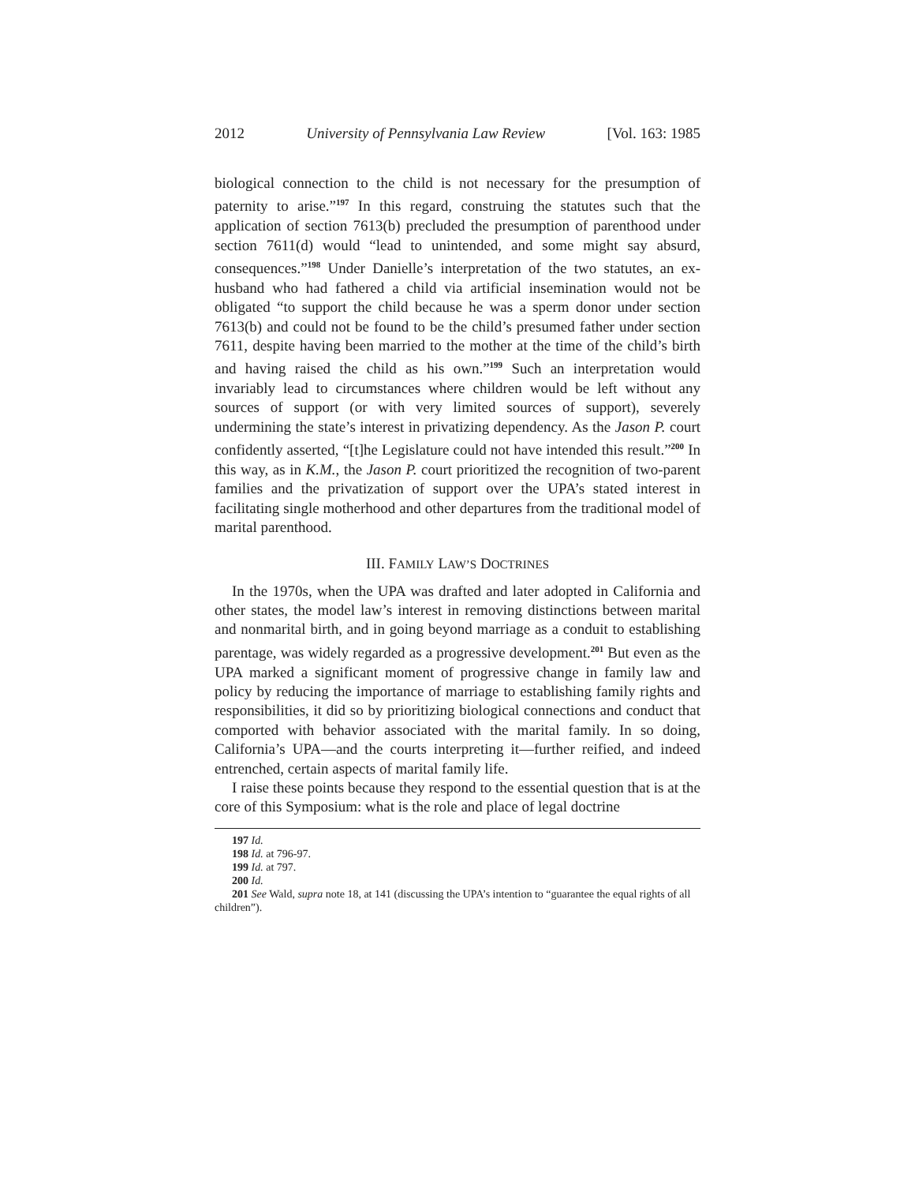2012 University of Pennsylvania Law Review [Vol. 163: 1985
biological connection to the child is not necessary for the presumption of paternity to arise.”<sup>197</sup> In this regard, construing the statutes such that the application of section 7613(b) precluded the presumption of parenthood under section 7611(d) would “lead to unintended, and some might say absurd, consequences.”<sup>198</sup> Under Danielle’s interpretation of the two statutes, an ex-husband who had fathered a child via artificial insemination would not be obligated “to support the child because he was a sperm donor under section 7613(b) and could not be found to be the child’s presumed father under section 7611, despite having been married to the mother at the time of the child’s birth and having raised the child as his own.”<sup>199</sup> Such an interpretation would invariably lead to circumstances where children would be left without any sources of support (or with very limited sources of support), severely undermining the state’s interest in privatizing dependency. As the Jason P. court confidently asserted, “[t]he Legislature could not have intended this result.”<sup>200</sup> In this way, as in K.M., the Jason P. court prioritized the recognition of two-parent families and the privatization of support over the UPA’s stated interest in facilitating single motherhood and other departures from the traditional model of marital parenthood.
III. FAMILY LAW’S DOCTRINES
In the 1970s, when the UPA was drafted and later adopted in California and other states, the model law’s interest in removing distinctions between marital and nonmarital birth, and in going beyond marriage as a conduit to establishing parentage, was widely regarded as a progressive development.<sup>201</sup> But even as the UPA marked a significant moment of progressive change in family law and policy by reducing the importance of marriage to establishing family rights and responsibilities, it did so by prioritizing biological connections and conduct that comported with behavior associated with the marital family. In so doing, California’s UPA—and the courts interpreting it—further reified, and indeed entrenched, certain aspects of marital family life.
I raise these points because they respond to the essential question that is at the core of this Symposium: what is the role and place of legal doctrine
197 Id.
198 Id. at 796-97.
199 Id. at 797.
200 Id.
201 See Wald, supra note 18, at 141 (discussing the UPA’s intention to “guarantee the equal rights of all children”).